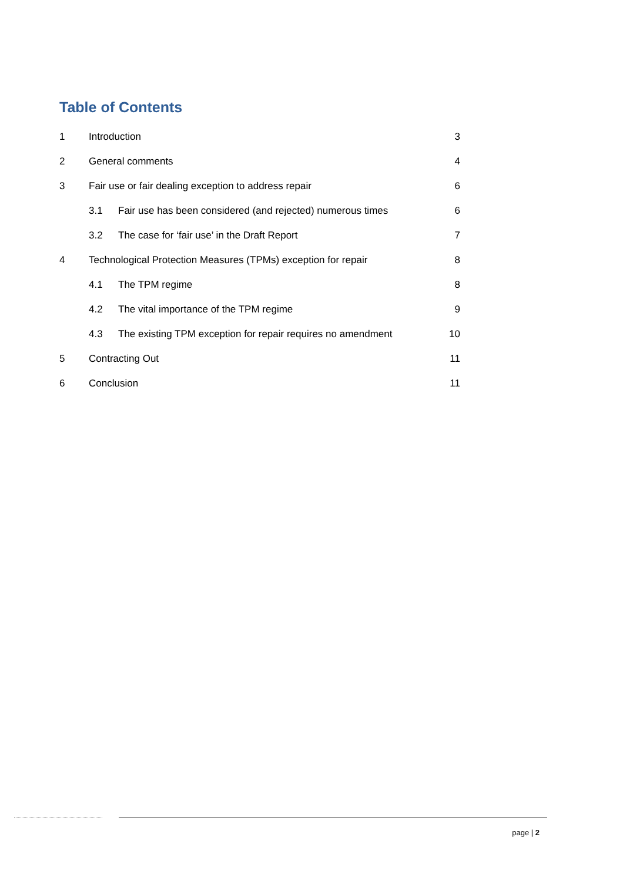Table of Contents
1 Introduction 3
2 General comments 4
3 Fair use or fair dealing exception to address repair 6
3.1 Fair use has been considered (and rejected) numerous times 6
3.2 The case for ‘fair use’ in the Draft Report 7
4 Technological Protection Measures (TPMs) exception for repair 8
4.1 The TPM regime 8
4.2 The vital importance of the TPM regime 9
4.3 The existing TPM exception for repair requires no amendment 10
5 Contracting Out 11
6 Conclusion 11
page | 2